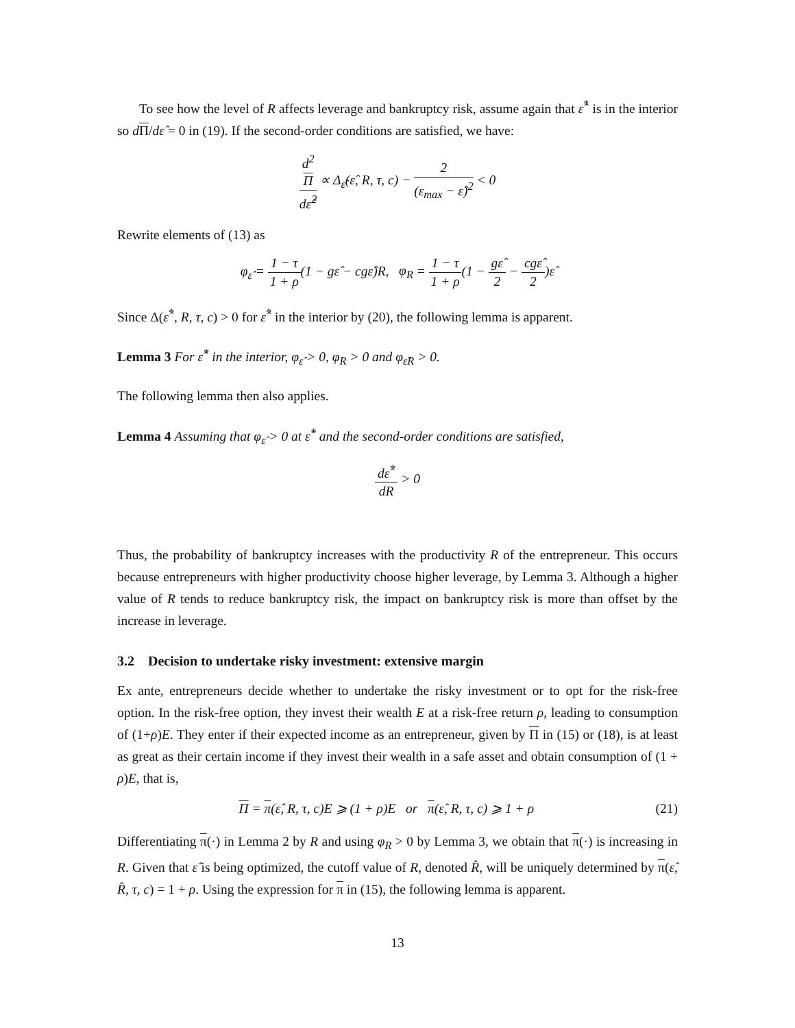To see how the level of R affects leverage and bankruptcy risk, assume again that ε̂<sup>*</sup> is in the interior so dΠ/dε̂ = 0 in (19). If the second-order conditions are satisfied, we have:
d<sup>2</sup>
Π dε̂<sup>2</sup> ∝ Δ<sub>ε̂</sub>(ε̂, R, τ, c) − 2 (ε<sub>max</sub> − ε̂)<sup>2</sup> < 0
Rewrite elements of (13) as
φ<sub>ε̂</sub> = 1 − τ 1 + ρ(1 − gε̂ − cgε̂)R, φ<sub>R</sub> = 1 − τ 1 + ρ(1 − gε̂ 2 − cgε̂ 2)ε̂
Since Δ(ε̂<sup>*</sup>, R, τ, c) > 0 for ε̂<sup>*</sup> in the interior by (20), the following lemma is apparent.
Lemma 3 For ε̂<sup>*</sup> in the interior, φ<sub>ε̂</sub> > 0, φ<sub>R</sub> > 0 and φ<sub>ε̂R</sub> > 0.
The following lemma then also applies.
Lemma 4 Assuming that φ<sub>ε̂</sub> > 0 at ε̂<sup>*</sup> and the second-order conditions are satisfied,
dε̂<sup>*</sup> dR > 0
Thus, the probability of bankruptcy increases with the productivity R of the entrepreneur. This occurs because entrepreneurs with higher productivity choose higher leverage, by Lemma 3. Although a higher value of R tends to reduce bankruptcy risk, the impact on bankruptcy risk is more than offset by the increase in leverage.
3.2 Decision to undertake risky investment: extensive margin
Ex ante, entrepreneurs decide whether to undertake the risky investment or to opt for the risk-free option. In the risk-free option, they invest their wealth E at a risk-free return ρ, leading to consumption of (1+ρ)E. They enter if their expected income as an entrepreneur, given by Π in (15) or (18), is at least as great as their certain income if they invest their wealth in a safe asset and obtain consumption of (1 + ρ)E, that is,
Π = π(ε̂, R, τ, c)E ⩾ (1 + ρ)E or π(ε̂, R, τ, c) ⩾ 1 + ρ (21)
Differentiating π(·) in Lemma 2 by R and using φ<sub>R</sub> > 0 by Lemma 3, we obtain that π(·) is increasing in R. Given that ε̂ is being optimized, the cutoff value of R, denoted R̂, will be uniquely determined by π(ε̂, R̂, τ, c) = 1 + ρ. Using the expression for π in (15), the following lemma is apparent.
13